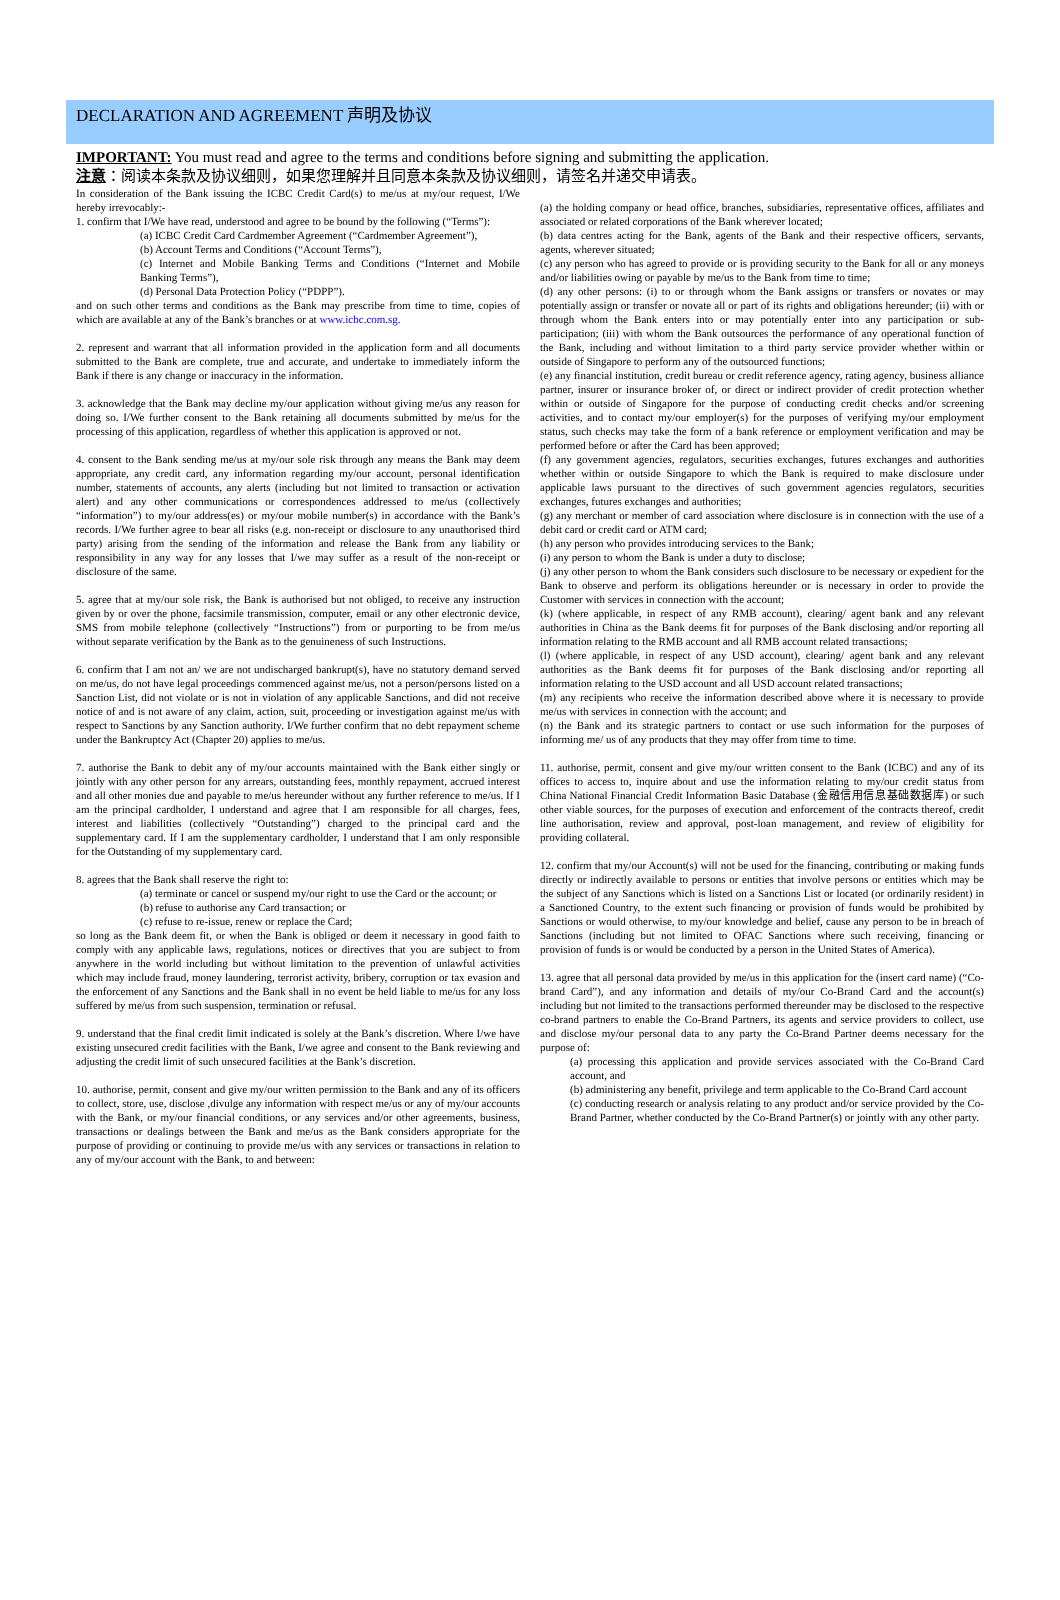DECLARATION AND AGREEMENT 声明及协议
IMPORTANT: You must read and agree to the terms and conditions before signing and submitting the application.
注意：阅读本条款及协议细则，如果您理解并且同意本条款及协议细则，请签名并递交申请表。
In consideration of the Bank issuing the ICBC Credit Card(s) to me/us at my/our request, I/We hereby irrevocably:-
1. confirm that I/We have read, understood and agree to be bound by the following (“Terms”):
(a) ICBC Credit Card Cardmember Agreement (“Cardmember Agreement”),
(b) Account Terms and Conditions (“Account Terms”),
(c) Internet and Mobile Banking Terms and Conditions (“Internet and Mobile Banking Terms”),
(d) Personal Data Protection Policy (“PDPP”).
and on such other terms and conditions as the Bank may prescribe from time to time, copies of which are available at any of the Bank’s branches or at www.icbc.com.sg.
2. represent and warrant that all information provided in the application form and all documents submitted to the Bank are complete, true and accurate, and undertake to immediately inform the Bank if there is any change or inaccuracy in the information.
3. acknowledge that the Bank may decline my/our application without giving me/us any reason for doing so. I/We further consent to the Bank retaining all documents submitted by me/us for the processing of this application, regardless of whether this application is approved or not.
4. consent to the Bank sending me/us at my/our sole risk through any means the Bank may deem appropriate, any credit card, any information regarding my/our account, personal identification number, statements of accounts, any alerts (including but not limited to transaction or activation alert) and any other communications or correspondences addressed to me/us (collectively “information”) to my/our address(es) or my/our mobile number(s) in accordance with the Bank’s records. I/We further agree to bear all risks (e.g. non-receipt or disclosure to any unauthorised third party) arising from the sending of the information and release the Bank from any liability or responsibility in any way for any losses that I/we may suffer as a result of the non-receipt or disclosure of the same.
5. agree that at my/our sole risk, the Bank is authorised but not obliged, to receive any instruction given by or over the phone, facsimile transmission, computer, email or any other electronic device, SMS from mobile telephone (collectively “Instructions”) from or purporting to be from me/us without separate verification by the Bank as to the genuineness of such Instructions.
6. confirm that I am not an/ we are not undischarged bankrupt(s), have no statutory demand served on me/us, do not have legal proceedings commenced against me/us, not a person/persons listed on a Sanction List, did not violate or is not in violation of any applicable Sanctions, and did not receive notice of and is not aware of any claim, action, suit, proceeding or investigation against me/us with respect to Sanctions by any Sanction authority. I/We further confirm that no debt repayment scheme under the Bankruptcy Act (Chapter 20) applies to me/us.
7. authorise the Bank to debit any of my/our accounts maintained with the Bank either singly or jointly with any other person for any arrears, outstanding fees, monthly repayment, accrued interest and all other monies due and payable to me/us hereunder without any further reference to me/us. If I am the principal cardholder, I understand and agree that I am responsible for all charges, fees, interest and liabilities (collectively “Outstanding”) charged to the principal card and the supplementary card. If I am the supplementary cardholder, I understand that I am only responsible for the Outstanding of my supplementary card.
8. agrees that the Bank shall reserve the right to:
(a) terminate or cancel or suspend my/our right to use the Card or the account; or
(b) refuse to authorise any Card transaction; or
(c) refuse to re-issue, renew or replace the Card;
so long as the Bank deem fit, or when the Bank is obliged or deem it necessary in good faith to comply with any applicable laws, regulations, notices or directives that you are subject to from anywhere in the world including but without limitation to the prevention of unlawful activities which may include fraud, money laundering, terrorist activity, bribery, corruption or tax evasion and the enforcement of any Sanctions and the Bank shall in no event be held liable to me/us for any loss suffered by me/us from such suspension, termination or refusal.
9. understand that the final credit limit indicated is solely at the Bank’s discretion. Where I/we have existing unsecured credit facilities with the Bank, I/we agree and consent to the Bank reviewing and adjusting the credit limit of such unsecured facilities at the Bank’s discretion.
10. authorise, permit, consent and give my/our written permission to the Bank and any of its officers to collect, store, use, disclose ,divulge any information with respect me/us or any of my/our accounts with the Bank, or my/our financial conditions, or any services and/or other agreements, business, transactions or dealings between the Bank and me/us as the Bank considers appropriate for the purpose of providing or continuing to provide me/us with any services or transactions in relation to any of my/our account with the Bank, to and between:
(a) the holding company or head office, branches, subsidiaries, representative offices, affiliates and associated or related corporations of the Bank wherever located;
(b) data centres acting for the Bank, agents of the Bank and their respective officers, servants, agents, wherever situated;
(c) any person who has agreed to provide or is providing security to the Bank for all or any moneys and/or liabilities owing or payable by me/us to the Bank from time to time;
(d) any other persons: (i) to or through whom the Bank assigns or transfers or novates or may potentially assign or transfer or novate all or part of its rights and obligations hereunder; (ii) with or through whom the Bank enters into or may potentially enter into any participation or sub-participation; (iii) with whom the Bank outsources the performance of any operational function of the Bank, including and without limitation to a third party service provider whether within or outside of Singapore to perform any of the outsourced functions;
(e) any financial institution, credit bureau or credit reference agency, rating agency, business alliance partner, insurer or insurance broker of, or direct or indirect provider of credit protection whether within or outside of Singapore for the purpose of conducting credit checks and/or screening activities, and to contact my/our employer(s) for the purposes of verifying my/our employment status, such checks may take the form of a bank reference or employment verification and may be performed before or after the Card has been approved;
(f) any government agencies, regulators, securities exchanges, futures exchanges and authorities whether within or outside Singapore to which the Bank is required to make disclosure under applicable laws pursuant to the directives of such government agencies regulators, securities exchanges, futures exchanges and authorities;
(g) any merchant or member of card association where disclosure is in connection with the use of a debit card or credit card or ATM card;
(h) any person who provides introducing services to the Bank;
(i) any person to whom the Bank is under a duty to disclose;
(j) any other person to whom the Bank considers such disclosure to be necessary or expedient for the Bank to observe and perform its obligations hereunder or is necessary in order to provide the Customer with services in connection with the account;
(k) (where applicable, in respect of any RMB account), clearing/ agent bank and any relevant authorities in China as the Bank deems fit for purposes of the Bank disclosing and/or reporting all information relating to the RMB account and all RMB account related transactions;
(l) (where applicable, in respect of any USD account), clearing/ agent bank and any relevant authorities as the Bank deems fit for purposes of the Bank disclosing and/or reporting all information relating to the USD account and all USD account related transactions;
(m) any recipients who receive the information described above where it is necessary to provide me/us with services in connection with the account; and
(n) the Bank and its strategic partners to contact or use such information for the purposes of informing me/ us of any products that they may offer from time to time.
11. authorise, permit, consent and give my/our written consent to the Bank (ICBC) and any of its offices to access to, inquire about and use the information relating to my/our credit status from China National Financial Credit Information Basic Database (金融信用信息基础数据库) or such other viable sources, for the purposes of execution and enforcement of the contracts thereof, credit line authorisation, review and approval, post-loan management, and review of eligibility for providing collateral.
12. confirm that my/our Account(s) will not be used for the financing, contributing or making funds directly or indirectly available to persons or entities that involve persons or entities which may be the subject of any Sanctions which is listed on a Sanctions List or located (or ordinarily resident) in a Sanctioned Country, to the extent such financing or provision of funds would be prohibited by Sanctions or would otherwise, to my/our knowledge and belief, cause any person to be in breach of Sanctions (including but not limited to OFAC Sanctions where such receiving, financing or provision of funds is or would be conducted by a person in the United States of America).
13. agree that all personal data provided by me/us in this application for the (insert card name) (“Co-brand Card”), and any information and details of my/our Co-Brand Card and the account(s) including but not limited to the transactions performed thereunder may be disclosed to the respective co-brand partners to enable the Co-Brand Partners, its agents and service providers to collect, use and disclose my/our personal data to any party the Co-Brand Partner deems necessary for the purpose of:
(a) processing this application and provide services associated with the Co-Brand Card account, and
(b) administering any benefit, privilege and term applicable to the Co-Brand Card account
(c) conducting research or analysis relating to any product and/or service provided by the Co-Brand Partner, whether conducted by the Co-Brand Partner(s) or jointly with any other party.